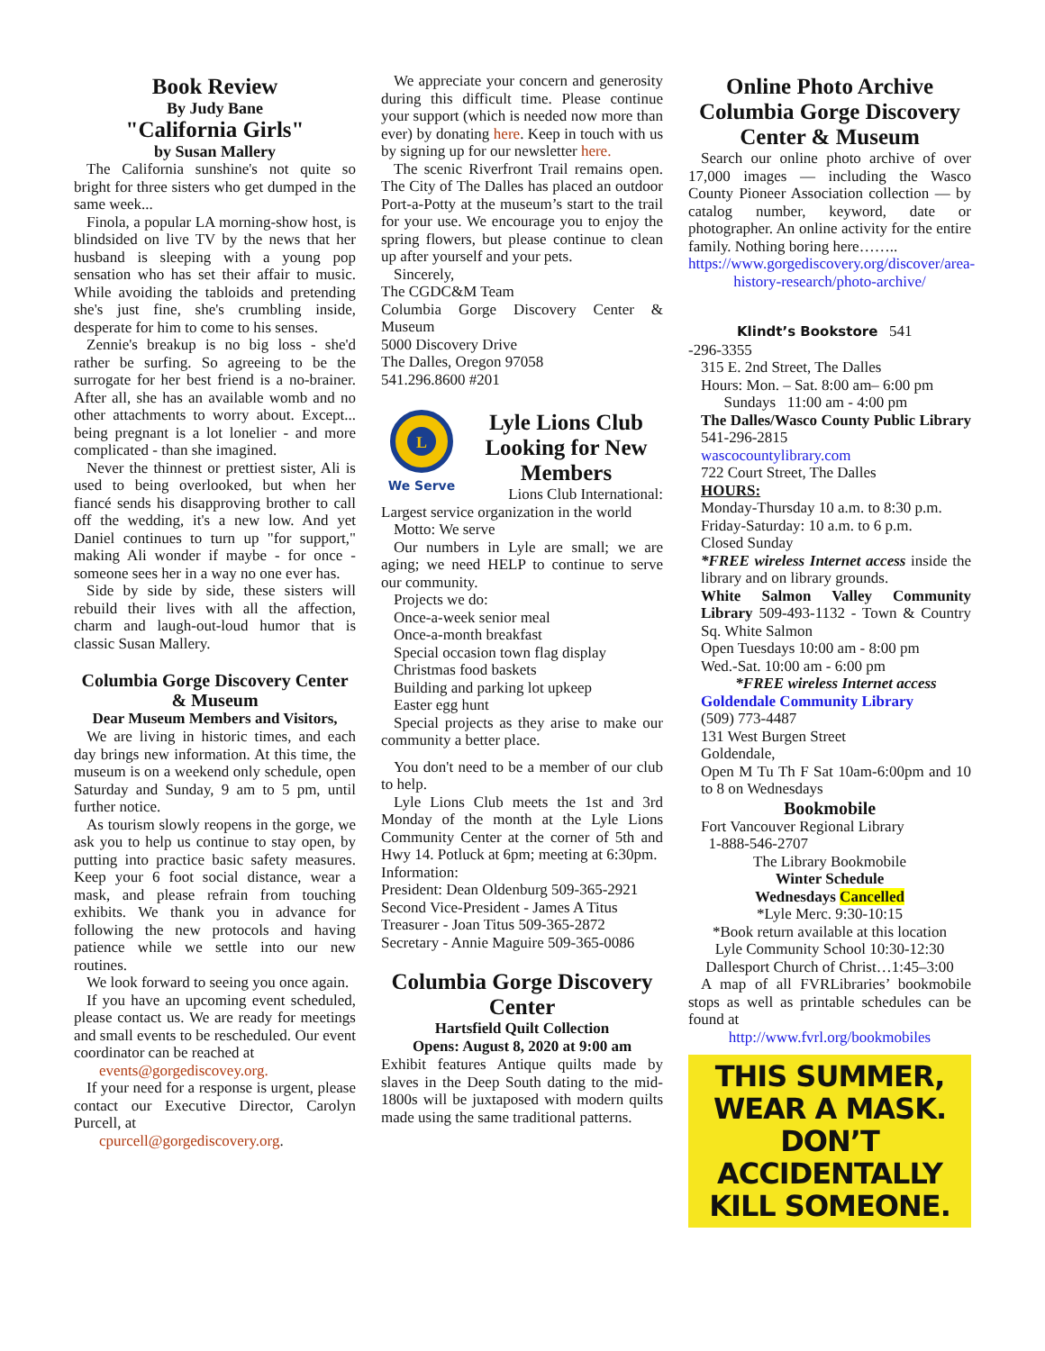Book Review
By Judy Bane
"California Girls"
by Susan Mallery
The California sunshine's not quite so bright for three sisters who get dumped in the same week...
Finola, a popular LA morning-show host, is blindsided on live TV by the news that her husband is sleeping with a young pop sensation who has set their affair to music. While avoiding the tabloids and pretending she's just fine, she's crumbling inside, desperate for him to come to his senses.
Zennie's breakup is no big loss - she'd rather be surfing. So agreeing to be the surrogate for her best friend is a no-brainer. After all, she has an available womb and no other attachments to worry about. Except... being pregnant is a lot lonelier - and more complicated - than she imagined.
Never the thinnest or prettiest sister, Ali is used to being overlooked, but when her fiancé sends his disapproving brother to call off the wedding, it's a new low. And yet Daniel continues to turn up "for support," making Ali wonder if maybe - for once - someone sees her in a way no one ever has.
Side by side by side, these sisters will rebuild their lives with all the affection, charm and laugh-out-loud humor that is classic Susan Mallery.
Columbia Gorge Discovery Center & Museum
Dear Museum Members and Visitors,
We are living in historic times, and each day brings new information. At this time, the museum is on a weekend only schedule, open Saturday and Sunday, 9 am to 5 pm, until further notice.
As tourism slowly reopens in the gorge, we ask you to help us continue to stay open, by putting into practice basic safety measures. Keep your 6 foot social distance, wear a mask, and please refrain from touching exhibits. We thank you in advance for following the new protocols and having patience while we settle into our new routines.
We look forward to seeing you once again.
If you have an upcoming event scheduled, please contact us. We are ready for meetings and small events to be rescheduled. Our event coordinator can be reached at
events@gorgediscovey.org.
If your need for a response is urgent, please contact our Executive Director, Carolyn Purcell, at
cpurcell@gorgediscovery.org.
We appreciate your concern and generosity during this difficult time. Please continue your support (which is needed now more than ever) by donating here. Keep in touch with us by signing up for our newsletter here.
The scenic Riverfront Trail remains open. The City of The Dalles has placed an outdoor Port-a-Potty at the museum’s start to the trail for your use. We encourage you to enjoy the spring flowers, but please continue to clean up after yourself and your pets.
Sincerely,
The CGDC&M Team
Columbia Gorge Discovery Center & Museum
5000 Discovery Drive
The Dalles, Oregon 97058
541.296.8600 #201
L
We Serve
Lyle Lions Club Looking for New Members
Lions Club International:
Largest service organization in the world
Motto: We serve
Our numbers in Lyle are small; we are aging; we need HELP to continue to serve our community.
Projects we do:
Once-a-week senior meal
Once-a-month breakfast
Special occasion town flag display
Christmas food baskets
Building and parking lot upkeep
Easter egg hunt
Special projects as they arise to make our community a better place.
You don't need to be a member of our club to help.
Lyle Lions Club meets the 1st and 3rd Monday of the month at the Lyle Lions Community Center at the corner of 5th and Hwy 14. Potluck at 6pm; meeting at 6:30pm.
Information:
President: Dean Oldenburg 509-365-2921
Second Vice-President - James A Titus
Treasurer - Joan Titus 509-365-2872
Secretary - Annie Maguire 509-365-0086
Columbia Gorge Discovery Center
Hartsfield Quilt Collection
Opens: August 8, 2020 at 9:00 am
Exhibit features Antique quilts made by slaves in the Deep South dating to the mid-1800s will be juxtaposed with modern quilts made using the same traditional patterns.
Online Photo Archive Columbia Gorge Discovery Center & Museum
Search our online photo archive of over 17,000 images — including the Wasco County Pioneer Association collection — by catalog number, keyword, date or photographer. An online activity for the entire family. Nothing boring here……..
https://www.gorgediscovery.org/discover/area-history-research/photo-archive/
Klindt’s Bookstore 541
-296-3355
315 E. 2nd Street, The Dalles
Hours: Mon. – Sat. 8:00 am– 6:00 pm
Sundays 11:00 am - 4:00 pm
The Dalles/Wasco County Public Library 541-296-2815
wascocountylibrary.com
722 Court Street, The Dalles
HOURS:
Monday-Thursday 10 a.m. to 8:30 p.m.
Friday-Saturday: 10 a.m. to 6 p.m.
Closed Sunday
*FREE wireless Internet access inside the library and on library grounds.
White Salmon Valley Community Library 509-493-1132 - Town & Country Sq. White Salmon
Open Tuesdays 10:00 am - 8:00 pm
Wed.-Sat. 10:00 am - 6:00 pm
*FREE wireless Internet access
Goldendale Community Library
(509) 773-4487
131 West Burgen Street
Goldendale,
Open M Tu Th F Sat 10am-6:00pm and 10 to 8 on Wednesdays
Bookmobile
Fort Vancouver Regional Library
1-888-546-2707
The Library Bookmobile
Winter Schedule
Wednesdays Cancelled
*Lyle Merc. 9:30-10:15
*Book return available at this location
Lyle Community School 10:30-12:30
Dallesport Church of Christ…1:45–3:00
A map of all FVRLibraries’ bookmobile stops as well as printable schedules can be found at
http://www.fvrl.org/bookmobiles
THIS SUMMER,
WEAR A MASK.
DON’T
ACCIDENTALLY
KILL SOMEONE.